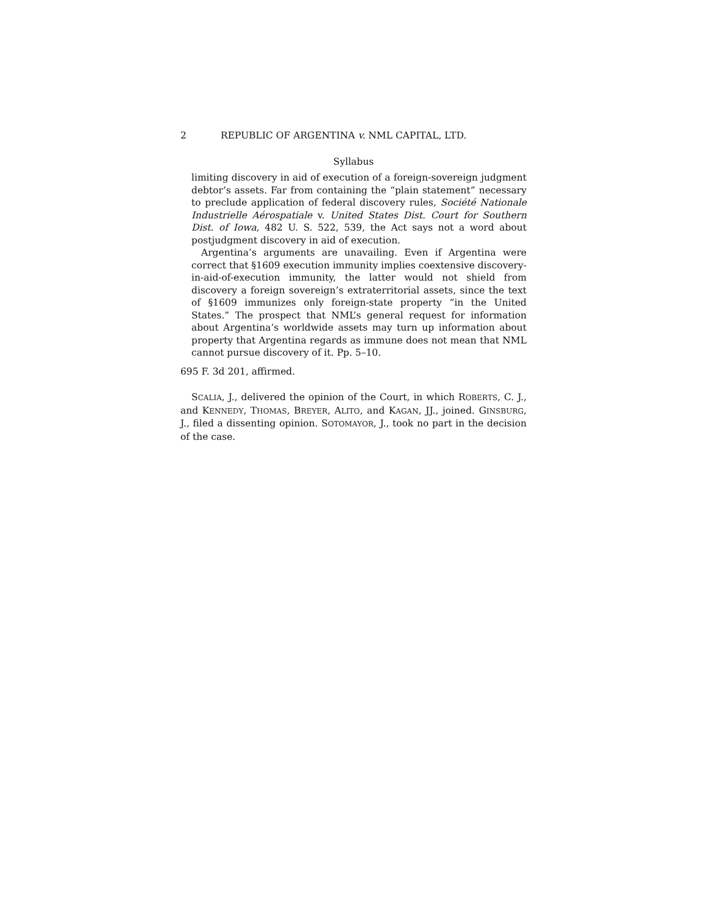2 REPUBLIC OF ARGENTINA v. NML CAPITAL, LTD.
Syllabus
limiting discovery in aid of execution of a foreign-sovereign judgment debtor’s assets. Far from containing the “plain statement” necessary to preclude application of federal discovery rules, Société Nationale Industrielle Aérospatiale v. United States Dist. Court for Southern Dist. of Iowa, 482 U. S. 522, 539, the Act says not a word about postjudgment discovery in aid of execution.
Argentina’s arguments are unavailing. Even if Argentina were correct that §1609 execution immunity implies coextensive discovery-in-aid-of-execution immunity, the latter would not shield from discovery a foreign sovereign’s extraterritorial assets, since the text of §1609 immunizes only foreign-state property “in the United States.” The prospect that NML’s general request for information about Argentina’s worldwide assets may turn up information about property that Argentina regards as immune does not mean that NML cannot pursue discovery of it. Pp. 5–10.
695 F. 3d 201, affirmed.
SCALIA, J., delivered the opinion of the Court, in which ROBERTS, C. J., and KENNEDY, THOMAS, BREYER, ALITO, and KAGAN, JJ., joined. GINSBURG, J., filed a dissenting opinion. SOTOMAYOR, J., took no part in the decision of the case.